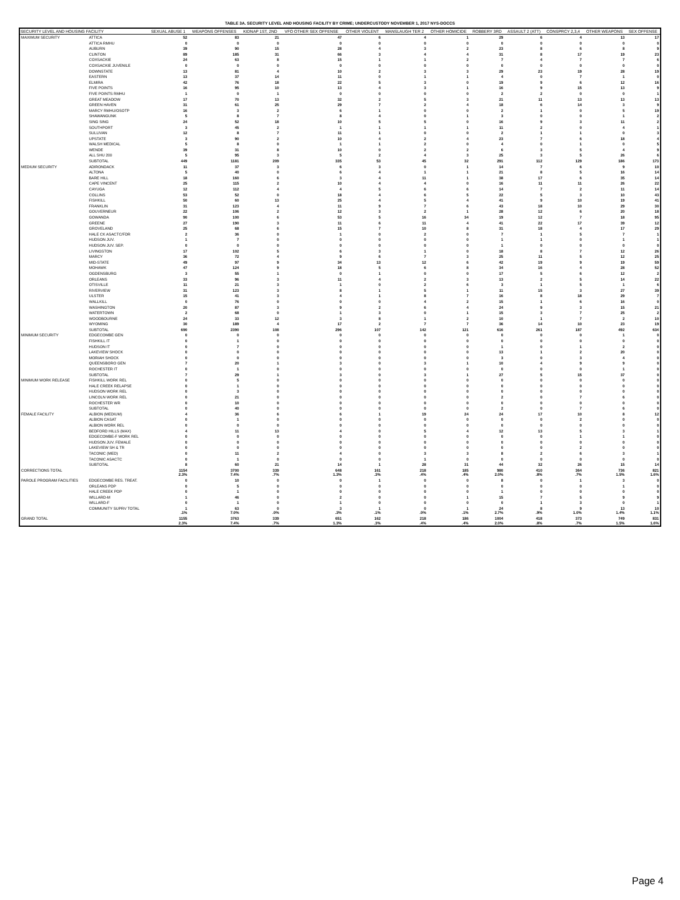TABLE 3A. SECURITY LEVEL AND HOUSING FACILITY BY CRIME; UNDERCUSTODY NOVEMBER 1, 2017 NYS-DOCCS
| SECURITY LEVEL AND HOUSING FACILITY | | SEXUAL ABUSE 1 | WEAPONS OFFENSES | KIDNAP 1ST, 2ND | VFO OTHER SEX OFFENSE | OTHER VIOLENT | MANSLAUGH TER 2 | OTHER HOMICIDE | ROBBERY 3RD | ASSAULT 2 (ATT) | CONSPRCY 2,3,4 | OTHER WEAPONS | SEX OFFENSE |
| --- | --- | --- | --- | --- | --- | --- | --- | --- | --- | --- | --- | --- | --- |
| MAXIMUM SECURITY | ATTICA | 52 | 83 | 21 | 47 | 6 | 4 | 1 | 29 | 6 | 4 | 13 | 17 |
| | ATTICA RMHU | 0 | 0 | 0 | 0 | 0 | 0 | 0 | 0 | 0 | 0 | 0 | 0 |
| | AUBURN | 39 | 90 | 15 | 28 | 4 | 3 | 2 | 23 | 8 | 6 | 8 | 9 |
| | CLINTON | 89 | 185 | 31 | 66 | 3 | 4 | 4 | 31 | 8 | 17 | 19 | 23 |
| | COXSACKIE | 24 | 63 | 8 | 15 | 1 | 1 | 2 | 7 | 4 | 7 | 7 | 6 |
| | COXSACKIE JUVENILE | 0 | 0 | 0 | 0 | 0 | 0 | 0 | 0 | 0 | 0 | 0 | 0 |
| | DOWNSTATE | 13 | 81 | 4 | 10 | 2 | 3 | 3 | 29 | 23 | 19 | 28 | 19 |
| | EASTERN | 13 | 37 | 14 | 11 | 0 | 1 | 1 | 4 | 0 | 7 | 1 | 0 |
| | ELMIRA | 42 | 76 | 18 | 22 | 5 | 3 | 0 | 19 | 9 | 6 | 12 | 16 |
| | FIVE POINTS | 16 | 95 | 10 | 13 | 4 | 3 | 1 | 16 | 9 | 15 | 13 | 9 |
| | FIVE POINTS RMHU | 1 | 0 | 1 | 0 | 0 | 0 | 0 | 2 | 2 | 0 | 0 | 1 |
| | GREAT MEADOW | 17 | 70 | 13 | 32 | 2 | 5 | 3 | 21 | 11 | 13 | 13 | 13 |
| | GREEN HAVEN | 31 | 61 | 25 | 29 | 7 | 2 | 4 | 18 | 6 | 14 | 3 | 9 |
| | MARCY RMHU/OSOTP | 16 | 3 | 2 | 6 | 1 | 0 | 0 | 2 | 1 | 0 | 5 | 19 |
| | SHAWANGUNK | 5 | 8 | 7 | 8 | 4 | 0 | 1 | 3 | 0 | 0 | 1 | 2 |
| | SING SING | 24 | 52 | 18 | 10 | 5 | 5 | 0 | 16 | 9 | 3 | 11 | 2 |
| | SOUTHPORT | 3 | 45 | 2 | 1 | 1 | 1 | 1 | 11 | 2 | 0 | 4 | 1 |
| | SULLIVAN | 12 | 8 | 7 | 11 | 1 | 0 | 0 | 2 | 1 | 1 | 0 | 3 |
| | UPSTATE | 3 | 90 | 2 | 10 | 4 | 2 | 4 | 23 | 7 | 6 | 18 | 4 |
| | WALSH MEDICAL | 5 | 8 | 0 | 1 | 1 | 2 | 0 | 4 | 0 | 1 | 0 | 5 |
| | WENDE | 39 | 31 | 8 | 10 | 0 | 2 | 2 | 6 | 3 | 5 | 4 | 9 |
| | ALL SHU 200 | 5 | 95 | 3 | 5 | 2 | 4 | 3 | 25 | 3 | 5 | 26 | 6 |
| | SUBTOTAL | 449 | 1181 | 209 | 335 | 53 | 45 | 32 | 291 | 112 | 129 | 186 | 173 |
| MEDIUM SECURITY | ADIRONDACK | 11 | 37 | 3 | 6 | 3 | 0 | 1 | 14 | 7 | 6 | 9 | 10 |
| | ALTONA | 5 | 40 | 0 | 6 | 4 | 1 | 1 | 21 | 8 | 5 | 16 | 14 |
| | BARE HILL | 18 | 160 | 6 | 3 | 4 | 11 | 1 | 38 | 17 | 6 | 35 | 14 |
| | CAPE VINCENT | 25 | 115 | 2 | 10 | 4 | 4 | 0 | 16 | 11 | 11 | 26 | 22 |
| | CAYUGA | 12 | 112 | 4 | 4 | 5 | 6 | 6 | 14 | 7 | 2 | 11 | 14 |
| | COLLINS | 53 | 52 | 0 | 18 | 4 | 6 | 5 | 22 | 5 | 3 | 10 | 43 |
| | FISHKILL | 50 | 60 | 13 | 25 | 4 | 5 | 4 | 41 | 9 | 10 | 19 | 41 |
| | FRANKLIN | 31 | 123 | 4 | 11 | 9 | 7 | 6 | 43 | 18 | 10 | 29 | 30 |
| | GOUVERNEUR | 22 | 106 | 2 | 12 | 3 | 2 | 1 | 28 | 12 | 6 | 20 | 18 |
| | GOWANDA | 90 | 100 | 6 | 53 | 5 | 16 | 34 | 19 | 12 | 7 | 18 | 95 |
| | GREENE | 27 | 190 | 3 | 11 | 6 | 11 | 4 | 41 | 22 | 17 | 39 | 12 |
| | GROVELAND | 25 | 68 | 6 | 15 | 7 | 10 | 8 | 31 | 18 | 4 | 17 | 29 |
| | HALE CK ASACTC/FDR | 2 | 36 | 0 | 1 | 0 | 2 | 0 | 7 | 1 | 5 | 7 | 1 |
| | HUDSON JUV. | 1 | 7 | 0 | 0 | 0 | 0 | 0 | 1 | 1 | 0 | 1 | 1 |
| | HUDSON JUV. SEP. | 0 | 0 | 0 | 0 | 0 | 0 | 0 | 1 | 0 | 0 | 0 | 0 |
| | LIVINGSTON | 17 | 102 | 5 | 6 | 3 | 1 | 0 | 18 | 8 | 7 | 12 | 26 |
| | MARCY | 36 | 72 | 4 | 9 | 6 | 7 | 3 | 25 | 11 | 5 | 12 | 25 |
| | MID-STATE | 49 | 97 | 9 | 34 | 13 | 12 | 6 | 42 | 19 | 9 | 19 | 59 |
| | MOHAWK | 47 | 124 | 9 | 18 | 5 | 6 | 8 | 34 | 16 | 4 | 28 | 52 |
| | OGDENSBURG | 3 | 55 | 1 | 0 | 1 | 0 | 0 | 17 | 5 | 6 | 12 | 2 |
| | ORLEANS | 33 | 96 | 3 | 11 | 4 | 2 | 3 | 13 | 2 | 5 | 14 | 22 |
| | OTISVILLE | 11 | 21 | 3 | 1 | 0 | 2 | 6 | 3 | 1 | 5 | 1 | 6 |
| | RIVERVIEW | 31 | 123 | 3 | 8 | 1 | 5 | 1 | 11 | 15 | 3 | 27 | 39 |
| | ULSTER | 15 | 41 | 3 | 4 | 1 | 8 | 7 | 16 | 8 | 18 | 29 | 7 |
| | WALLKILL | 0 | 76 | 0 | 0 | 0 | 4 | 2 | 15 | 1 | 6 | 16 | 0 |
| | WASHINGTON | 20 | 87 | 3 | 9 | 2 | 6 | 4 | 24 | 9 | 3 | 15 | 21 |
| | WATERTOWN | 2 | 68 | 0 | 1 | 3 | 0 | 1 | 15 | 3 | 7 | 25 | 2 |
| | WOODBOURNE | 24 | 33 | 12 | 3 | 8 | 1 | 2 | 10 | 1 | 7 | 2 | 10 |
| | WYOMING | 30 | 189 | 4 | 17 | 2 | 7 | 7 | 36 | 14 | 10 | 23 | 19 |
| | SUBTOTAL | 690 | 2390 | 108 | 296 | 107 | 142 | 121 | 616 | 261 | 187 | 492 | 634 |
| MINIMUM SECURITY | EDGECOMBE GEN | 0 | 0 | 0 | 0 | 0 | 0 | 0 | 0 | 0 | 0 | 1 | 0 |
| | FISHKILL IT | 0 | 1 | 0 | 0 | 0 | 0 | 0 | 0 | 0 | 0 | 0 | 0 |
| | HUDSON IT | 0 | 7 | 0 | 0 | 0 | 0 | 0 | 1 | 0 | 1 | 2 | 0 |
| | LAKEVIEW SHOCK | 0 | 0 | 0 | 0 | 0 | 0 | 0 | 13 | 1 | 2 | 20 | 0 |
| | MORIAH SHOCK | 0 | 0 | 0 | 0 | 0 | 0 | 0 | 3 | 0 | 3 | 4 | 0 |
| | QUEENSBORO GEN | 7 | 20 | 1 | 3 | 0 | 3 | 1 | 10 | 4 | 9 | 9 | 0 |
| | ROCHESTER IT | 0 | 1 | 0 | 0 | 0 | 0 | 0 | 0 | 0 | 0 | 1 | 0 |
| | SUBTOTAL | 7 | 29 | 1 | 3 | 0 | 3 | 1 | 27 | 5 | 15 | 37 | 0 |
| MINIMUM WORK RELEASE | FISHKILL WORK REL | 0 | 5 | 0 | 0 | 0 | 0 | 0 | 0 | 0 | 0 | 0 | 0 |
| | HALE CREEK RELAPSE | 0 | 1 | 0 | 0 | 0 | 0 | 0 | 0 | 0 | 0 | 0 | 0 |
| | HUDSON WORK REL | 0 | 3 | 0 | 0 | 0 | 0 | 0 | 0 | 0 | 0 | 0 | 0 |
| | LINCOLN WORK REL | 0 | 21 | 0 | 0 | 0 | 0 | 0 | 2 | 0 | 7 | 6 | 0 |
| | ROCHESTER WR | 0 | 10 | 0 | 0 | 0 | 0 | 0 | 0 | 0 | 0 | 0 | 0 |
| | SUBTOTAL | 0 | 40 | 0 | 0 | 0 | 0 | 0 | 2 | 0 | 7 | 6 | 0 |
| FEMALE FACILITY | ALBION (MEDIUM) | 4 | 36 | 6 | 6 | 1 | 19 | 24 | 24 | 17 | 10 | 8 | 12 |
| | ALBION CASAT | 0 | 1 | 0 | 0 | 0 | 0 | 0 | 0 | 0 | 2 | 0 | 0 |
| | ALBION WORK REL | 0 | 0 | 0 | 0 | 0 | 0 | 0 | 0 | 0 | 0 | 0 | 0 |
| | BEDFORD HILLS (MAX) | 4 | 11 | 13 | 4 | 0 | 5 | 4 | 12 | 13 | 5 | 3 | 1 |
| | EDGECOMBE-F WORK REL | 0 | 0 | 0 | 0 | 0 | 0 | 0 | 0 | 0 | 1 | 1 | 0 |
| | HUDSON JUV. FEMALE | 0 | 0 | 0 | 0 | 0 | 0 | 0 | 0 | 0 | 0 | 0 | 0 |
| | LAKEVIEW SH & TR | 0 | 0 | 0 | 0 | 0 | 0 | 0 | 0 | 0 | 2 | 0 | 0 |
| | TACONIC (MED) | 0 | 11 | 2 | 4 | 0 | 3 | 3 | 8 | 2 | 6 | 3 | 1 |
| | TACONIC ASACTC | 0 | 1 | 0 | 0 | 0 | 1 | 0 | 0 | 0 | 0 | 0 | 0 |
| | SUBTOTAL | 8 | 60 | 21 | 14 | 1 | 28 | 31 | 44 | 32 | 26 | 15 | 14 |
| CORRECTIONS TOTAL | | 1154 2.3% | 3700 7.4% | 339 .7% | 648 1.3% | 161 .3% | 218 .4% | 185 .4% | 980 2.0% | 410 .8% | 364 .7% | 736 1.5% | 821 1.6% |
| PAROLE PROGRAM FACILITIES | EDGECOMBE RES. TREAT. | 0 | 10 | 0 | 0 | 1 | 0 | 0 | 8 | 0 | 1 | 3 | 0 |
| | ORLEANS PDP | 0 | 5 | 0 | 0 | 0 | 0 | 0 | 0 | 0 | 0 | 1 | 0 |
| | HALE CREEK PDP | 0 | 1 | 0 | 0 | 0 | 0 | 0 | 1 | 0 | 0 | 0 | 0 |
| | WILLARD-M | 1 | 46 | 0 | 2 | 0 | 0 | 1 | 15 | 7 | 5 | 9 | 9 |
| | WILLARD-F | 0 | 1 | 0 | 1 | 0 | 0 | 0 | 0 | 1 | 3 | 0 | 1 |
| | COMMUNITY SUPRV TOTAL | 1 .1% | 63 7.0% | 0 .0% | 3 .3% | 1 .1% | 0 .0% | 1 .1% | 24 2.7% | 8 .9% | 9 1.0% | 13 1.4% | 10 1.1% |
| GRAND TOTAL | | 1155 2.3% | 3763 7.4% | 339 .7% | 651 1.3% | 162 .3% | 218 .4% | 186 .4% | 1004 2.0% | 418 .8% | 373 .7% | 749 1.5% | 831 1.6% |
Page 4